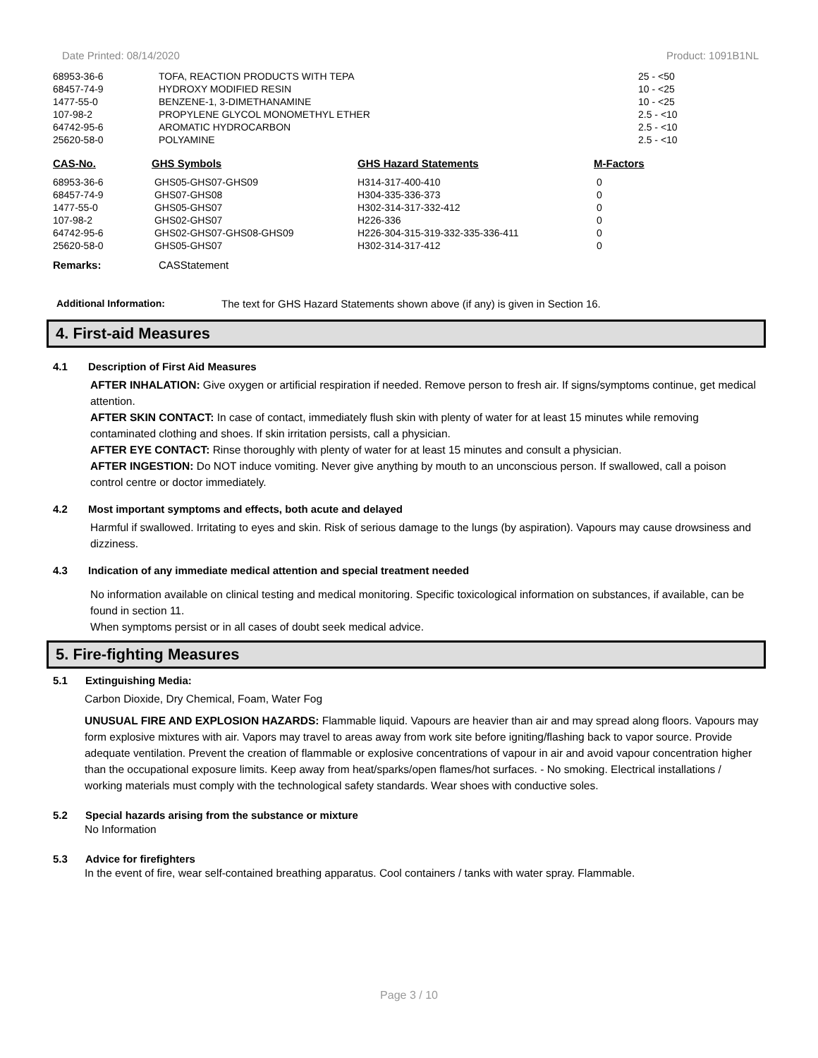Date Printed: 08/14/2020 Product: 1091B1NL
| 68953-36-6 | TOFA, REACTION PRODUCTS WITH TEPA | 25 - <50 |
| 68457-74-9 | HYDROXY MODIFIED RESIN | 10 - <25 |
| 1477-55-0 | BENZENE-1, 3-DIMETHANAMINE | 10 - <25 |
| 107-98-2 | PROPYLENE GLYCOL MONOMETHYL ETHER | 2.5 - <10 |
| 64742-95-6 | AROMATIC HYDROCARBON | 2.5 - <10 |
| 25620-58-0 | POLYAMINE | 2.5 - <10 |
| CAS-No. | GHS Symbols | GHS Hazard Statements | M-Factors |
| --- | --- | --- | --- |
| 68953-36-6 | GHS05-GHS07-GHS09 | H314-317-400-410 | 0 |
| 68457-74-9 | GHS07-GHS08 | H304-335-336-373 | 0 |
| 1477-55-0 | GHS05-GHS07 | H302-314-317-332-412 | 0 |
| 107-98-2 | GHS02-GHS07 | H226-336 | 0 |
| 64742-95-6 | GHS02-GHS07-GHS08-GHS09 | H226-304-315-319-332-335-336-411 | 0 |
| 25620-58-0 | GHS05-GHS07 | H302-314-317-412 | 0 |
Remarks: CASStatement
Additional Information: The text for GHS Hazard Statements shown above (if any) is given in Section 16.
4. First-aid Measures
4.1 Description of First Aid Measures
AFTER INHALATION: Give oxygen or artificial respiration if needed. Remove person to fresh air. If signs/symptoms continue, get medical attention.
AFTER SKIN CONTACT: In case of contact, immediately flush skin with plenty of water for at least 15 minutes while removing contaminated clothing and shoes. If skin irritation persists, call a physician.
AFTER EYE CONTACT: Rinse thoroughly with plenty of water for at least 15 minutes and consult a physician.
AFTER INGESTION: Do NOT induce vomiting. Never give anything by mouth to an unconscious person. If swallowed, call a poison control centre or doctor immediately.
4.2 Most important symptoms and effects, both acute and delayed
Harmful if swallowed. Irritating to eyes and skin. Risk of serious damage to the lungs (by aspiration). Vapours may cause drowsiness and dizziness.
4.3 Indication of any immediate medical attention and special treatment needed
No information available on clinical testing and medical monitoring. Specific toxicological information on substances, if available, can be found in section 11.
When symptoms persist or in all cases of doubt seek medical advice.
5. Fire-fighting Measures
5.1 Extinguishing Media:
Carbon Dioxide, Dry Chemical, Foam, Water Fog
UNUSUAL FIRE AND EXPLOSION HAZARDS: Flammable liquid. Vapours are heavier than air and may spread along floors. Vapours may form explosive mixtures with air. Vapors may travel to areas away from work site before igniting/flashing back to vapor source. Provide adequate ventilation. Prevent the creation of flammable or explosive concentrations of vapour in air and avoid vapour concentration higher than the occupational exposure limits. Keep away from heat/sparks/open flames/hot surfaces. - No smoking. Electrical installations / working materials must comply with the technological safety standards. Wear shoes with conductive soles.
5.2 Special hazards arising from the substance or mixture
No Information
5.3 Advice for firefighters
In the event of fire, wear self-contained breathing apparatus. Cool containers / tanks with water spray. Flammable.
Page 3 / 10